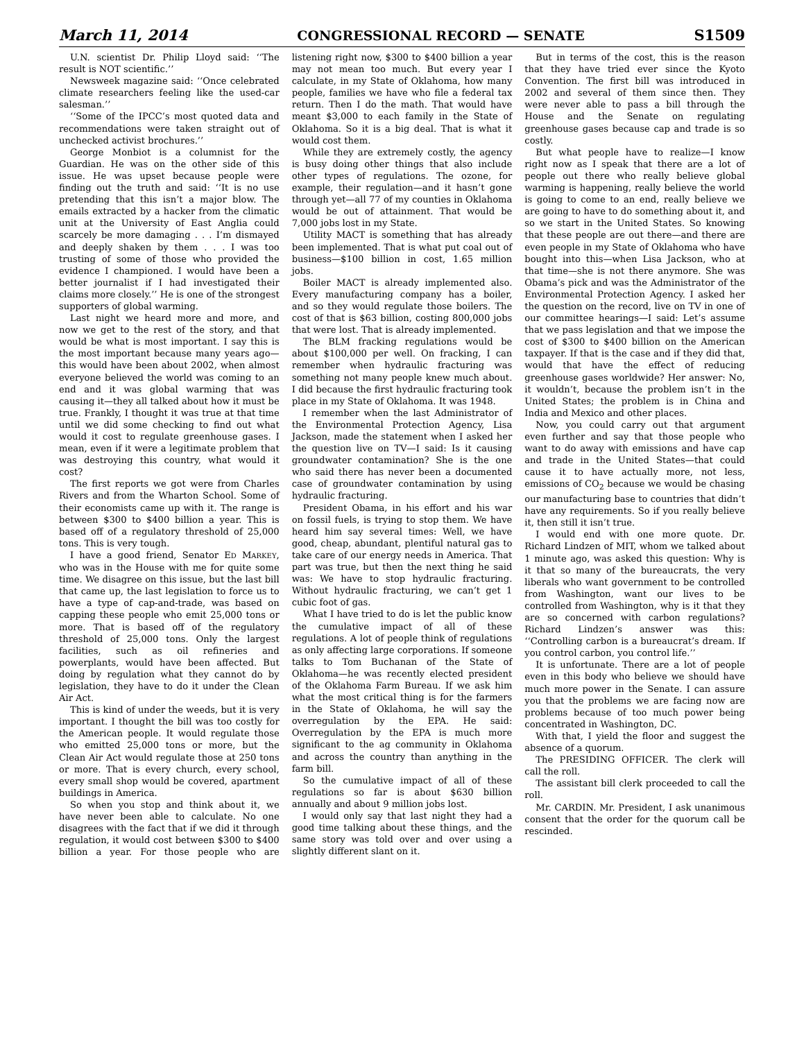March 11, 2014 CONGRESSIONAL RECORD — SENATE S1509
U.N. scientist Dr. Philip Lloyd said: ‘‘The result is NOT scientific.’’
Newsweek magazine said: ‘‘Once celebrated climate researchers feeling like the used-car salesman.’’
‘‘Some of the IPCC’s most quoted data and recommendations were taken straight out of unchecked activist brochures.’’
George Monbiot is a columnist for the Guardian. He was on the other side of this issue. He was upset because people were finding out the truth and said: ‘‘It is no use pretending that this isn’t a major blow. The emails extracted by a hacker from the climatic unit at the University of East Anglia could scarcely be more damaging . . . I’m dismayed and deeply shaken by them . . . I was too trusting of some of those who provided the evidence I championed. I would have been a better journalist if I had investigated their claims more closely.’’ He is one of the strongest supporters of global warming.
Last night we heard more and more, and now we get to the rest of the story, and that would be what is most important. I say this is the most important because many years ago—this would have been about 2002, when almost everyone believed the world was coming to an end and it was global warming that was causing it—they all talked about how it must be true. Frankly, I thought it was true at that time until we did some checking to find out what would it cost to regulate greenhouse gases. I mean, even if it were a legitimate problem that was destroying this country, what would it cost?
The first reports we got were from Charles Rivers and from the Wharton School. Some of their economists came up with it. The range is between $300 to $400 billion a year. This is based off of a regulatory threshold of 25,000 tons. This is very tough.
I have a good friend, Senator ED MARKEY, who was in the House with me for quite some time. We disagree on this issue, but the last bill that came up, the last legislation to force us to have a type of cap-and-trade, was based on capping these people who emit 25,000 tons or more. That is based off of the regulatory threshold of 25,000 tons. Only the largest facilities, such as oil refineries and powerplants, would have been affected. But doing by regulation what they cannot do by legislation, they have to do it under the Clean Air Act.
This is kind of under the weeds, but it is very important. I thought the bill was too costly for the American people. It would regulate those who emitted 25,000 tons or more, but the Clean Air Act would regulate those at 250 tons or more. That is every church, every school, every small shop would be covered, apartment buildings in America.
So when you stop and think about it, we have never been able to calculate. No one disagrees with the fact that if we did it through regulation, it would cost between $300 to $400 billion a year. For those people who are listening right now, $300 to $400 billion a year may not mean too much. But every year I calculate, in my State of Oklahoma, how many people, families we have who file a federal tax return. Then I do the math. That would have meant $3,000 to each family in the State of Oklahoma. So it is a big deal. That is what it would cost them.
While they are extremely costly, the agency is busy doing other things that also include other types of regulations. The ozone, for example, their regulation—and it hasn’t gone through yet—all 77 of my counties in Oklahoma would be out of attainment. That would be 7,000 jobs lost in my State.
Utility MACT is something that has already been implemented. That is what put coal out of business—$100 billion in cost, 1.65 million jobs.
Boiler MACT is already implemented also. Every manufacturing company has a boiler, and so they would regulate those boilers. The cost of that is $63 billion, costing 800,000 jobs that were lost. That is already implemented.
The BLM fracking regulations would be about $100,000 per well. On fracking, I can remember when hydraulic fracturing was something not many people knew much about. I did because the first hydraulic fracturing took place in my State of Oklahoma. It was 1948.
I remember when the last Administrator of the Environmental Protection Agency, Lisa Jackson, made the statement when I asked her the question live on TV—I said: Is it causing groundwater contamination? She is the one who said there has never been a documented case of groundwater contamination by using hydraulic fracturing.
President Obama, in his effort and his war on fossil fuels, is trying to stop them. We have heard him say several times: Well, we have good, cheap, abundant, plentiful natural gas to take care of our energy needs in America. That part was true, but then the next thing he said was: We have to stop hydraulic fracturing. Without hydraulic fracturing, we can’t get 1 cubic foot of gas.
What I have tried to do is let the public know the cumulative impact of all of these regulations. A lot of people think of regulations as only affecting large corporations. If someone talks to Tom Buchanan of the State of Oklahoma—he was recently elected president of the Oklahoma Farm Bureau. If we ask him what the most critical thing is for the farmers in the State of Oklahoma, he will say the overregulation by the EPA. He said: Overregulation by the EPA is much more significant to the ag community in Oklahoma and across the country than anything in the farm bill.
So the cumulative impact of all of these regulations so far is about $630 billion annually and about 9 million jobs lost.
I would only say that last night they had a good time talking about these things, and the same story was told over and over using a slightly different slant on it.
But in terms of the cost, this is the reason that they have tried ever since the Kyoto Convention. The first bill was introduced in 2002 and several of them since then. They were never able to pass a bill through the House and the Senate on regulating greenhouse gases because cap and trade is so costly.
But what people have to realize—I know right now as I speak that there are a lot of people out there who really believe global warming is happening, really believe the world is going to come to an end, really believe we are going to have to do something about it, and so we start in the United States. So knowing that these people are out there—and there are even people in my State of Oklahoma who have bought into this—when Lisa Jackson, who at that time—she is not there anymore. She was Obama’s pick and was the Administrator of the Environmental Protection Agency. I asked her the question on the record, live on TV in one of our committee hearings—I said: Let’s assume that we pass legislation and that we impose the cost of $300 to $400 billion on the American taxpayer. If that is the case and if they did that, would that have the effect of reducing greenhouse gases worldwide? Her answer: No, it wouldn’t, because the problem isn’t in the United States; the problem is in China and India and Mexico and other places.
Now, you could carry out that argument even further and say that those people who want to do away with emissions and have cap and trade in the United States—that could cause it to have actually more, not less, emissions of CO<sub>2</sub> because we would be chasing our manufacturing base to countries that didn’t have any requirements. So if you really believe it, then still it isn’t true.
I would end with one more quote. Dr. Richard Lindzen of MIT, whom we talked about 1 minute ago, was asked this question: Why is it that so many of the bureaucrats, the very liberals who want government to be controlled from Washington, want our lives to be controlled from Washington, why is it that they are so concerned with carbon regulations? Richard Lindzen’s answer was this: ‘‘Controlling carbon is a bureaucrat’s dream. If you control carbon, you control life.’’
It is unfortunate. There are a lot of people even in this body who believe we should have much more power in the Senate. I can assure you that the problems we are facing now are problems because of too much power being concentrated in Washington, DC.
With that, I yield the floor and suggest the absence of a quorum.
The PRESIDING OFFICER. The clerk will call the roll.
The assistant bill clerk proceeded to call the roll.
Mr. CARDIN. Mr. President, I ask unanimous consent that the order for the quorum call be rescinded.